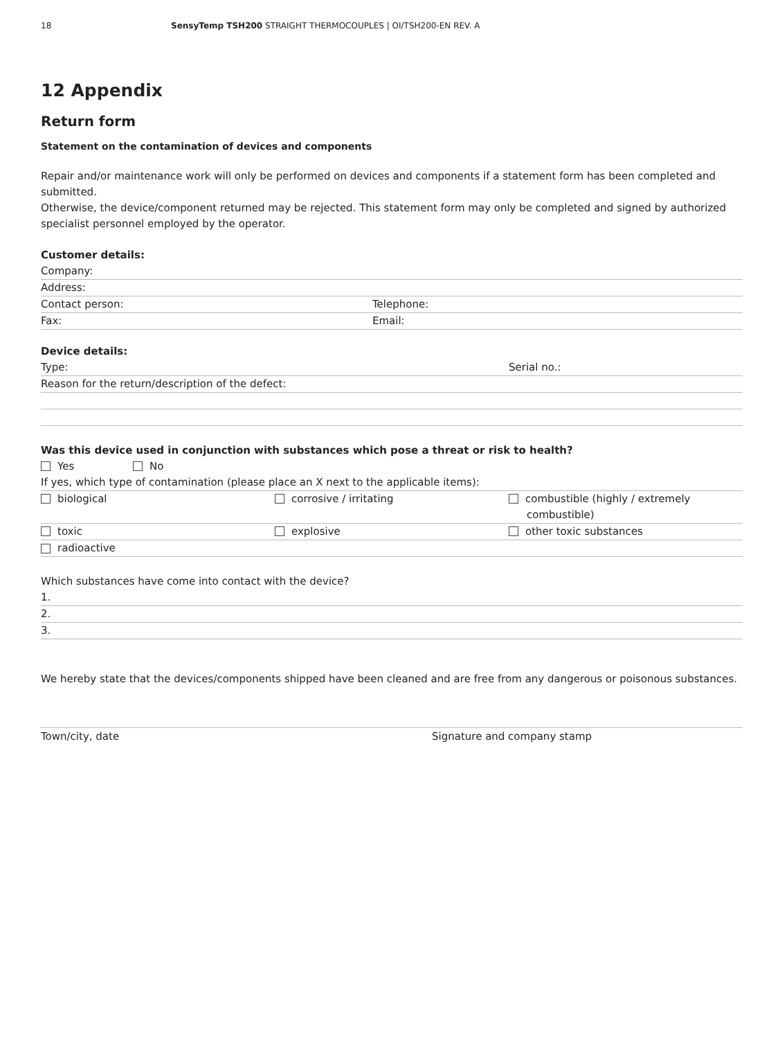18 SensyTemp TSH200 STRAIGHT THERMOCOUPLES | OI/TSH200-EN REV. A
12 Appendix
Return form
Statement on the contamination of devices and components
Repair and/or maintenance work will only be performed on devices and components if a statement form has been completed and submitted.
Otherwise, the device/component returned may be rejected. This statement form may only be completed and signed by authorized specialist personnel employed by the operator.
Customer details:
Company:
Address:
Contact person: Telephone:
Fax: Email:
Device details:
Type: Serial no.:
Reason for the return/description of the defect:
Was this device used in conjunction with substances which pose a threat or risk to health?
Yes No
If yes, which type of contamination (please place an X next to the applicable items):
biological corrosive / irritating combustible (highly / extremely
combustible)
toxic explosive other toxic substances
radioactive
Which substances have come into contact with the device?
1.
2.
3.
We hereby state that the devices/components shipped have been cleaned and are free from any dangerous or poisonous substances.
Town/city, date Signature and company stamp